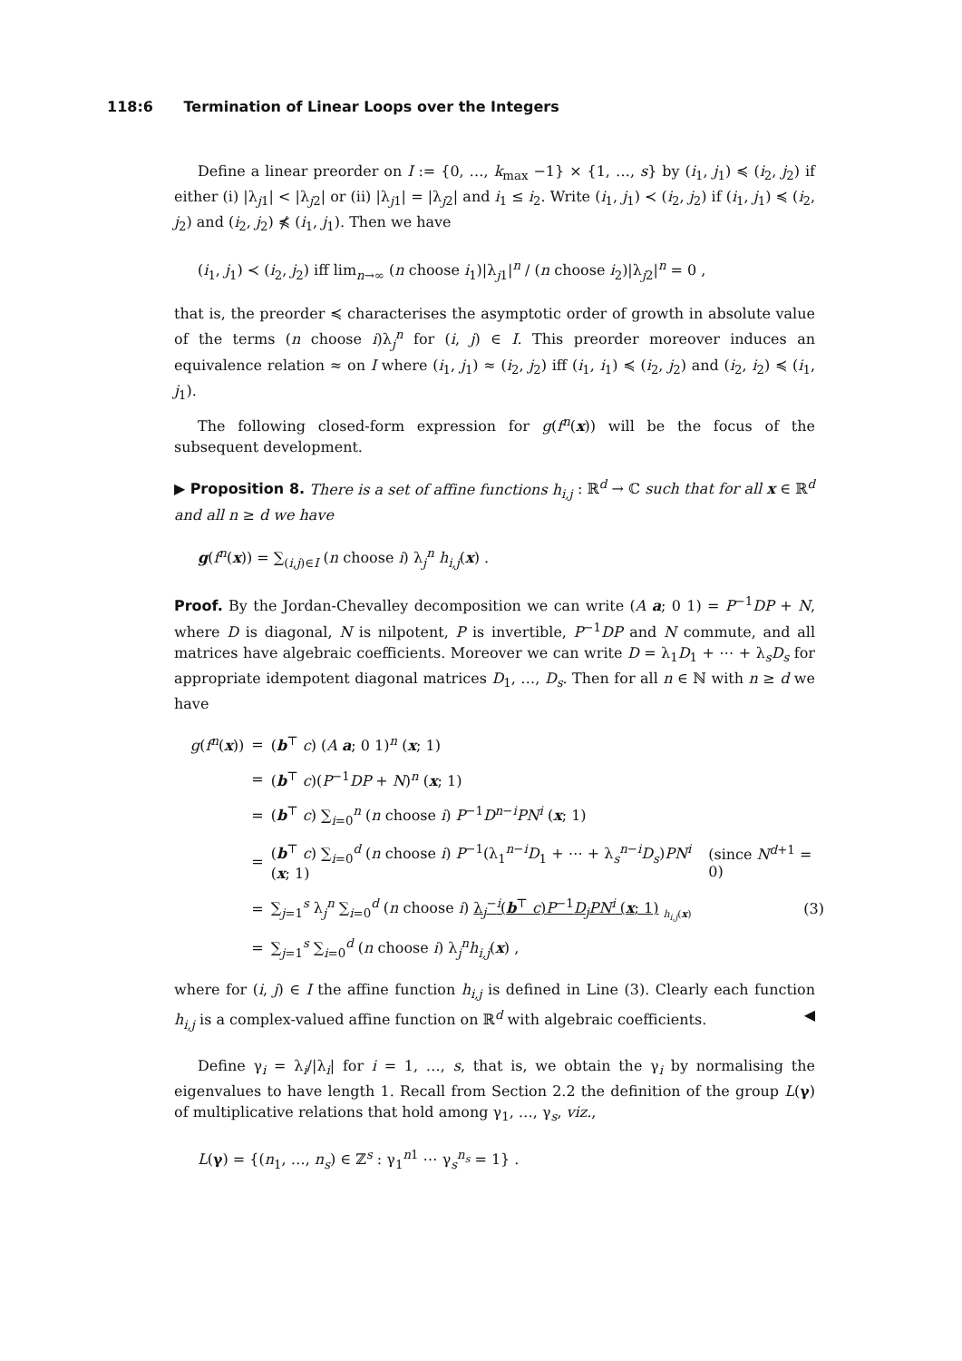118:6 Termination of Linear Loops over the Integers
Define a linear preorder on I := {0, …, k<sub>max</sub> −1} × {1, …, s} by (i<sub>1</sub>, j<sub>1</sub>) ≼ (i<sub>2</sub>, j<sub>2</sub>) if either (i) |λ<sub>j1</sub>| < |λ<sub>j2</sub>| or (ii) |λ<sub>j1</sub>| = |λ<sub>j2</sub>| and i<sub>1</sub> ≤ i<sub>2</sub>. Write (i<sub>1</sub>, j<sub>1</sub>) ≺ (i<sub>2</sub>, j<sub>2</sub>) if (i<sub>1</sub>, j<sub>1</sub>) ≼ (i<sub>2</sub>, j<sub>2</sub>) and (i<sub>2</sub>, j<sub>2</sub>) ⋠ (i<sub>1</sub>, j<sub>1</sub>). Then we have
(i<sub>1</sub>, j<sub>1</sub>) ≺ (i<sub>2</sub>, j<sub>2</sub>) iff lim<sub>n→∞</sub> (n choose i<sub>1</sub>)|λ<sub>j1</sub>|<sup>n</sup> / (n choose i<sub>2</sub>)|λ<sub>j2</sub>|<sup>n</sup> = 0 ,
that is, the preorder ≼ characterises the asymptotic order of growth in absolute value of the terms (n choose i)λ<sub>j</sub><sup>n</sup> for (i, j) ∈ I. This preorder moreover induces an equivalence relation ≈ on I where (i<sub>1</sub>, j<sub>1</sub>) ≈ (i<sub>2</sub>, j<sub>2</sub>) iff (i<sub>1</sub>, i<sub>1</sub>) ≼ (i<sub>2</sub>, j<sub>2</sub>) and (i<sub>2</sub>, i<sub>2</sub>) ≼ (i<sub>1</sub>, j<sub>1</sub>).
The following closed-form expression for g(f<sup>n</sup>(x)) will be the focus of the subsequent development.
▶ Proposition 8. There is a set of affine functions h<sub>i,j</sub> : ℝ<sup>d</sup> → ℂ such that for all x ∈ ℝ<sup>d</sup> and all n ≥ d we have
g(f<sup>n</sup>(x)) = ∑<sub>(i,j)∈I</sub> (n choose i) λ<sub>j</sub><sup>n</sup> h<sub>i,j</sub>(x) .
Proof. By the Jordan-Chevalley decomposition we can write (A a; 0 1) = P<sup>−1</sup>DP + N, where D is diagonal, N is nilpotent, P is invertible, P<sup>−1</sup>DP and N commute, and all matrices have algebraic coefficients. Moreover we can write D = λ<sub>1</sub>D<sub>1</sub> + ⋯ + λ<sub>s</sub>D<sub>s</sub> for appropriate idempotent diagonal matrices D<sub>1</sub>, …, D<sub>s</sub>. Then for all n ∈ ℕ with n ≥ d we have
| g ( f<sup>n</sup>( x )) | = | ( b<sup>⊤</sup> c ) ( A a ; 0 1)<sup>n</sup> ( x ; 1) | |
| | = | ( b<sup>⊤</sup> c )( P<sup>−1</sup> DP + N )<sup>n</sup> ( x ; 1) | |
| | = | ( b<sup>⊤</sup> c ) ∑<sub>i=0</sub><sup>n</sup> ( n choose i ) P<sup>−1</sup> D<sup>n−i</sup> PN<sup>i</sup> ( x ; 1) | |
| | = | ( b<sup>⊤</sup> c ) ∑<sub>i=0</sub><sup>d</sup> ( n choose i ) P<sup>−1</sup>(λ<sub>1</sub><sup>n−i</sup> D<sub>1</sub> + ⋯ + λ<sub>s</sub><sup>n−i</sup> D<sub>s</sub>) PN<sup>i</sup> ( x ; 1) | (since N<sup>d+1</sup> = 0) |
| | = | ∑<sub>j=1</sub><sup>s</sup> λ<sub>j</sub><sup>n</sup> ∑<sub>i=0</sub><sup>d</sup> ( n choose i ) λ<sub>j</sub><sup>−i</sup>( b<sup>⊤</sup> c ) P<sup>−1</sup> D<sub>j</sub> PN<sup>i</sup> ( x ; 1) <sub>h<sub>i,j</sub>(x)</sub> | (3) |
| | = | ∑<sub>j=1</sub><sup>s</sup> ∑<sub>i=0</sub><sup>d</sup> ( n choose i ) λ<sub>j</sub><sup>n</sup> h<sub>i,j</sub>( x ) , | |
where for (i, j) ∈ I the affine function h<sub>i,j</sub> is defined in Line (3). Clearly each function h<sub>i,j</sub> is a complex-valued affine function on ℝ<sup>d</sup> with algebraic coefficients. ◀
Define γ<sub>i</sub> = λ<sub>i</sub>/|λ<sub>i</sub>| for i = 1, …, s, that is, we obtain the γ<sub>i</sub> by normalising the eigenvalues to have length 1. Recall from Section 2.2 the definition of the group L(γ) of multiplicative relations that hold among γ<sub>1</sub>, …, γ<sub>s</sub>, viz.,
L(γ) = {(n<sub>1</sub>, …, n<sub>s</sub>) ∈ ℤ<sup>s</sup> : γ<sub>1</sub><sup>n1</sup> ⋯ γ<sub>s</sub><sup>n<sub>s</sub></sup> = 1} .